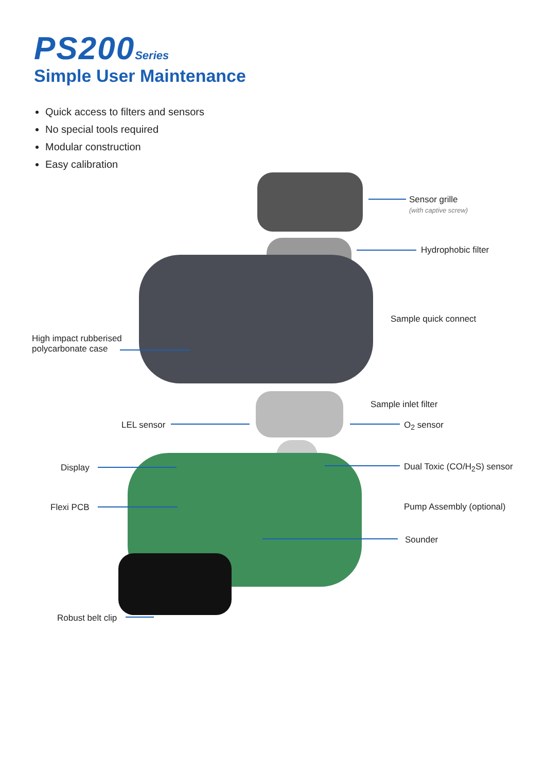PS200Series
Simple User Maintenance
Quick access to filters and sensors
No special tools required
Modular construction
Easy calibration
Sensor grille
(with captive screw)
Hydrophobic filter
Sample quick connect
High impact rubberised
polycarbonate case
Sample inlet filter
LEL sensor O<sub>2</sub> sensor
Display Dual Toxic (CO/H<sub>2</sub>S) sensor
Flexi PCB Pump Assembly (optional)
Sounder
Robust belt clip